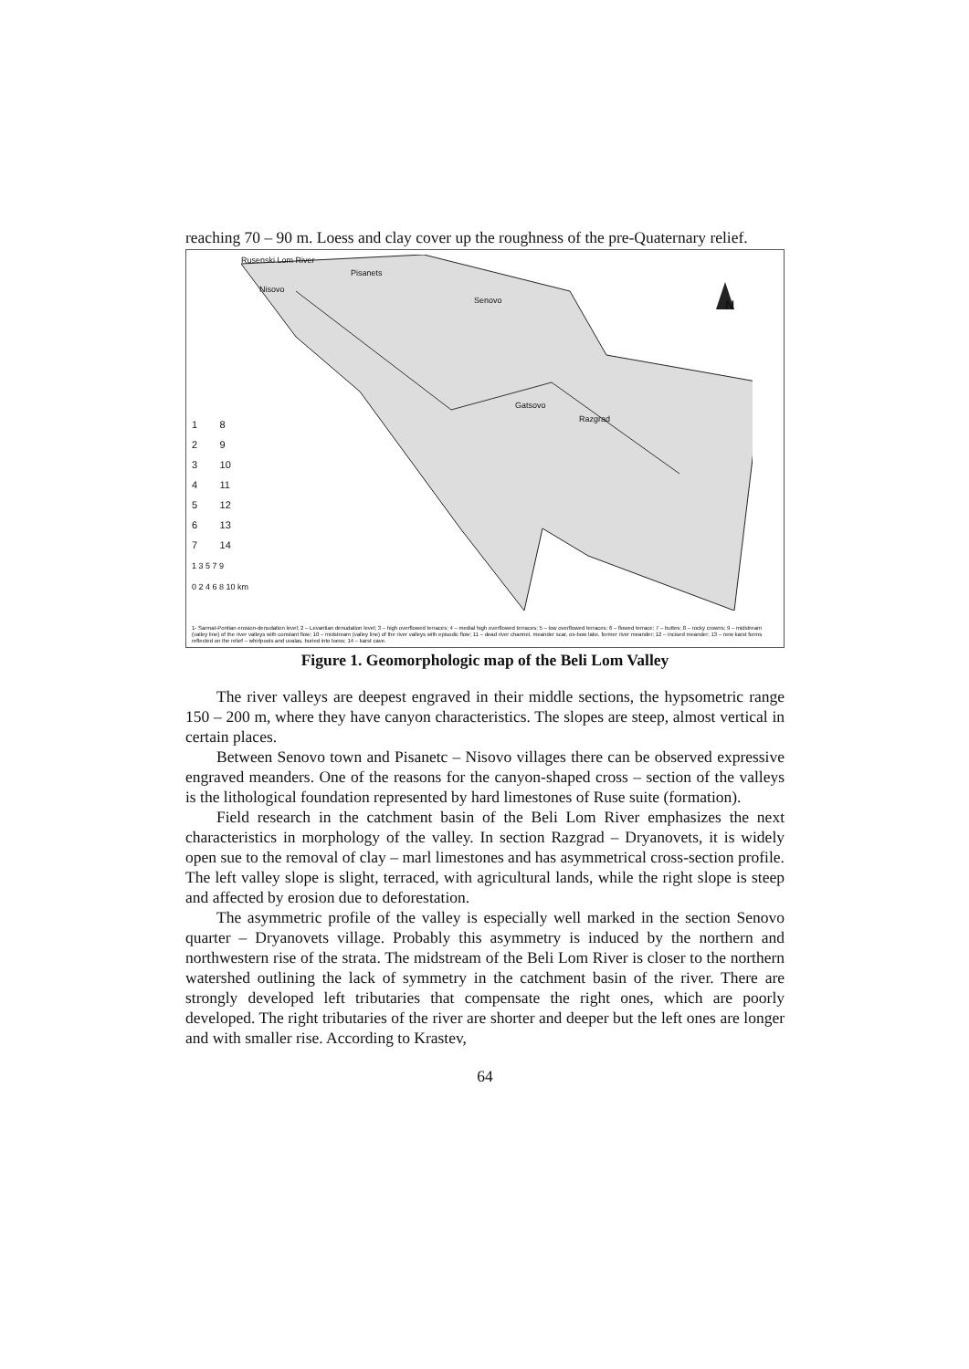reaching 70 – 90 m. Loess and clay cover up the roughness of the pre-Quaternary relief.
Rusenski Lom River
Nisovo
Pisanets
Senovo
Gatsovo
Razgrad
N
1 8
2 9
3 10
4 11
5 12
6 13
7 14
1 3 5 7 9
0 2 4 6 8 10 km
1- Sarmat-Pontian erosion-denudation level; 2 – Levantian denudation level; 3 – high overflowed terraces; 4 – medial high overflowed terraces; 5 – low overflowed terraces; 6 – flowed terrace; 7 – buttes; 8 – rocky crowns; 9 – midstream (valley line) of the river valleys with constant flow; 10 – midstream (valley line) of the river valleys with episodic flow; 11 – dead river channel, meander scar, ox-bow lake, former river meander; 12 – incised meander; 13 – new karst forms reflected on the relief – whirlpools and uvalas, buried into loess; 14 – karst cave.
Figure 1. Geomorphologic map of the Beli Lom Valley
The river valleys are deepest engraved in their middle sections, the hypsometric range 150 – 200 m, where they have canyon characteristics. The slopes are steep, almost vertical in certain places.
Between Senovo town and Pisanetc – Nisovo villages there can be observed expressive engraved meanders. One of the reasons for the canyon-shaped cross – section of the valleys is the lithological foundation represented by hard limestones of Ruse suite (formation).
Field research in the catchment basin of the Beli Lom River emphasizes the next characteristics in morphology of the valley. In section Razgrad – Dryanovets, it is widely open sue to the removal of clay – marl limestones and has asymmetrical cross-section profile. The left valley slope is slight, terraced, with agricultural lands, while the right slope is steep and affected by erosion due to deforestation.
The asymmetric profile of the valley is especially well marked in the section Senovo quarter – Dryanovets village. Probably this asymmetry is induced by the northern and northwestern rise of the strata. The midstream of the Beli Lom River is closer to the northern watershed outlining the lack of symmetry in the catchment basin of the river. There are strongly developed left tributaries that compensate the right ones, which are poorly developed. The right tributaries of the river are shorter and deeper but the left ones are longer and with smaller rise. According to Krastev,
64